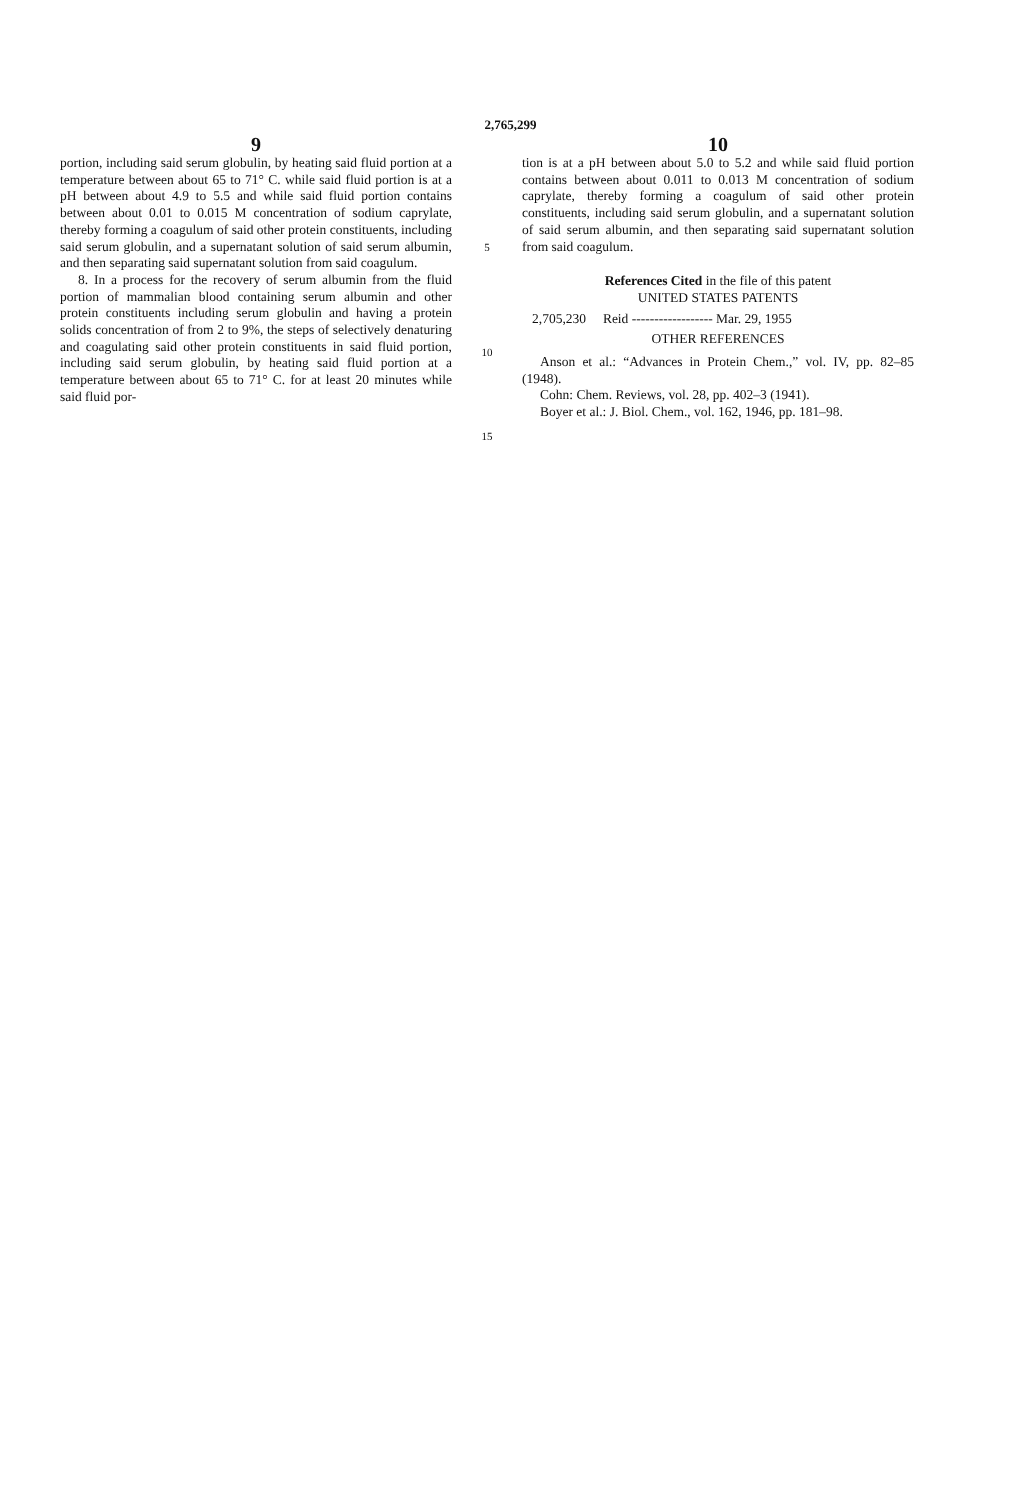2,765,299
9
portion, including said serum globulin, by heating said fluid portion at a temperature between about 65 to 71° C. while said fluid portion is at a pH between about 4.9 to 5.5 and while said fluid portion contains between about 0.01 to 0.015 M concentration of sodium caprylate, thereby forming a coagulum of said other protein constituents, including said serum globulin, and a supernatant solution of said serum albumin, and then separating said supernatant solution from said coagulum.
8. In a process for the recovery of serum albumin from the fluid portion of mammalian blood containing serum albumin and other protein constituents including serum globulin and having a protein solids concentration of from 2 to 9%, the steps of selectively denaturing and coagulating said other protein constituents in said fluid portion, including said serum globulin, by heating said fluid portion at a temperature between about 65 to 71° C. for at least 20 minutes while said fluid por-
5
10
15
10
tion is at a pH between about 5.0 to 5.2 and while said fluid portion contains between about 0.011 to 0.013 M concentration of sodium caprylate, thereby forming a coagulum of said other protein constituents, including said serum globulin, and a supernatant solution of said serum albumin, and then separating said supernatant solution from said coagulum.
References Cited in the file of this patent
UNITED STATES PATENTS
2,705,230 Reid ------------------ Mar. 29, 1955
OTHER REFERENCES
Anson et al.: “Advances in Protein Chem.,” vol. IV, pp. 82–85 (1948).
Cohn: Chem. Reviews, vol. 28, pp. 402–3 (1941).
Boyer et al.: J. Biol. Chem., vol. 162, 1946, pp. 181–98.